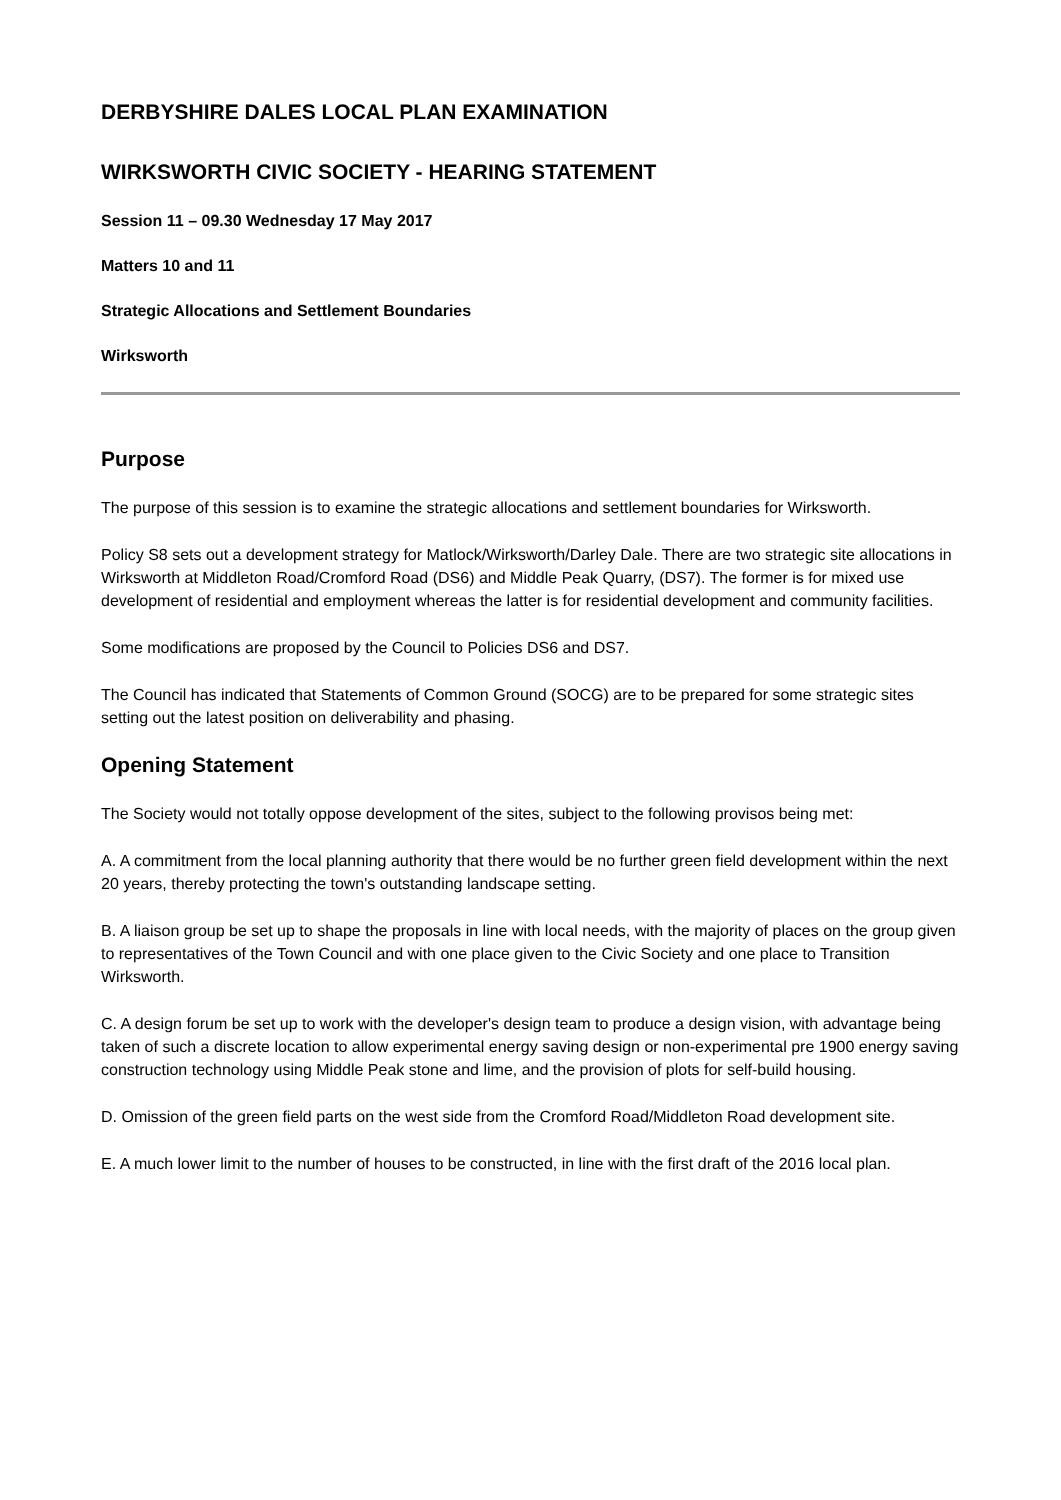DERBYSHIRE DALES LOCAL PLAN EXAMINATION
WIRKSWORTH CIVIC SOCIETY - HEARING STATEMENT
Session 11 – 09.30 Wednesday 17 May 2017
Matters 10 and 11
Strategic Allocations and Settlement Boundaries
Wirksworth
Purpose
The purpose of this session is to examine the strategic allocations and settlement boundaries for Wirksworth.
Policy S8 sets out a development strategy for Matlock/Wirksworth/Darley Dale. There are two strategic site allocations in Wirksworth at Middleton Road/Cromford Road (DS6) and Middle Peak Quarry, (DS7). The former is for mixed use development of residential and employment whereas the latter is for residential development and community facilities.
Some modifications are proposed by the Council to Policies DS6 and DS7.
The Council has indicated that Statements of Common Ground (SOCG) are to be prepared for some strategic sites setting out the latest position on deliverability and phasing.
Opening Statement
The Society would not totally oppose development of the sites, subject to the following provisos being met:
A. A commitment from the local planning authority that there would be no further green field development within the next 20 years, thereby protecting the town's outstanding landscape setting.
B. A liaison group be set up to shape the proposals in line with local needs, with the majority of places on the group given to representatives of the Town Council and with one place given to the Civic Society and one place to Transition Wirksworth.
C. A design forum be set up to work with the developer's design team to produce a design vision, with advantage being taken of such a discrete location to allow experimental energy saving design or non-experimental pre 1900 energy saving construction technology using Middle Peak stone and lime, and the provision of plots for self-build housing.
D. Omission of the green field parts on the west side from the Cromford Road/Middleton Road development site.
E. A much lower limit to the number of houses to be constructed, in line with the first draft of the 2016 local plan.